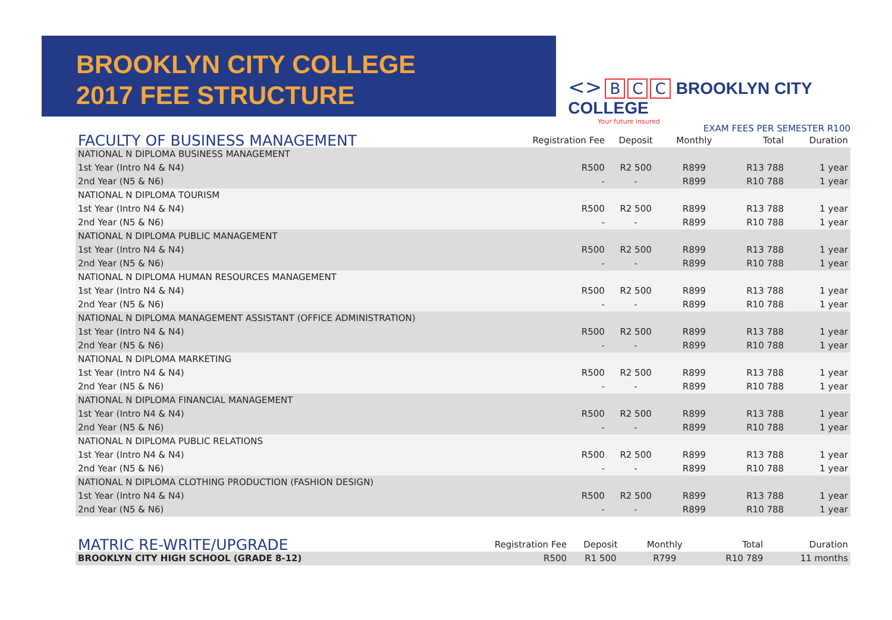BROOKLYN CITY COLLEGE
2017 FEE STRUCTURE
<> B C C BROOKLYN CITY COLLEGE
Your future insured
EXAM FEES PER SEMESTER R100
| FACULTY OF BUSINESS MANAGEMENT | Registration Fee | Deposit | Monthly | Total | Duration |
| --- | --- | --- | --- | --- | --- |
| NATIONAL N DIPLOMA BUSINESS MANAGEMENT | | | | | |
| 1st Year (Intro N4 & N4) | R500 | R2 500 | R899 | R13 788 | 1 year |
| 2nd Year (N5 & N6) | - | - | R899 | R10 788 | 1 year |
| NATIONAL N DIPLOMA TOURISM | | | | | |
| 1st Year (Intro N4 & N4) | R500 | R2 500 | R899 | R13 788 | 1 year |
| 2nd Year (N5 & N6) | - | - | R899 | R10 788 | 1 year |
| NATIONAL N DIPLOMA PUBLIC MANAGEMENT | | | | | |
| 1st Year (Intro N4 & N4) | R500 | R2 500 | R899 | R13 788 | 1 year |
| 2nd Year (N5 & N6) | - | - | R899 | R10 788 | 1 year |
| NATIONAL N DIPLOMA HUMAN RESOURCES MANAGEMENT | | | | | |
| 1st Year (Intro N4 & N4) | R500 | R2 500 | R899 | R13 788 | 1 year |
| 2nd Year (N5 & N6) | - | - | R899 | R10 788 | 1 year |
| NATIONAL N DIPLOMA MANAGEMENT ASSISTANT (OFFICE ADMINISTRATION) | | | | | |
| 1st Year (Intro N4 & N4) | R500 | R2 500 | R899 | R13 788 | 1 year |
| 2nd Year (N5 & N6) | - | - | R899 | R10 788 | 1 year |
| NATIONAL N DIPLOMA MARKETING | | | | | |
| 1st Year (Intro N4 & N4) | R500 | R2 500 | R899 | R13 788 | 1 year |
| 2nd Year (N5 & N6) | - | - | R899 | R10 788 | 1 year |
| NATIONAL N DIPLOMA FINANCIAL MANAGEMENT | | | | | |
| 1st Year (Intro N4 & N4) | R500 | R2 500 | R899 | R13 788 | 1 year |
| 2nd Year (N5 & N6) | - | - | R899 | R10 788 | 1 year |
| NATIONAL N DIPLOMA PUBLIC RELATIONS | | | | | |
| 1st Year (Intro N4 & N4) | R500 | R2 500 | R899 | R13 788 | 1 year |
| 2nd Year (N5 & N6) | - | - | R899 | R10 788 | 1 year |
| NATIONAL N DIPLOMA CLOTHING PRODUCTION (FASHION DESIGN) | | | | | |
| 1st Year (Intro N4 & N4) | R500 | R2 500 | R899 | R13 788 | 1 year |
| 2nd Year (N5 & N6) | - | - | R899 | R10 788 | 1 year |
| MATRIC RE-WRITE/UPGRADE | Registration Fee | Deposit | Monthly | Total | Duration |
| --- | --- | --- | --- | --- | --- |
| BROOKLYN CITY HIGH SCHOOL (GRADE 8-12) | R500 | R1 500 | R799 | R10 789 | 11 months |